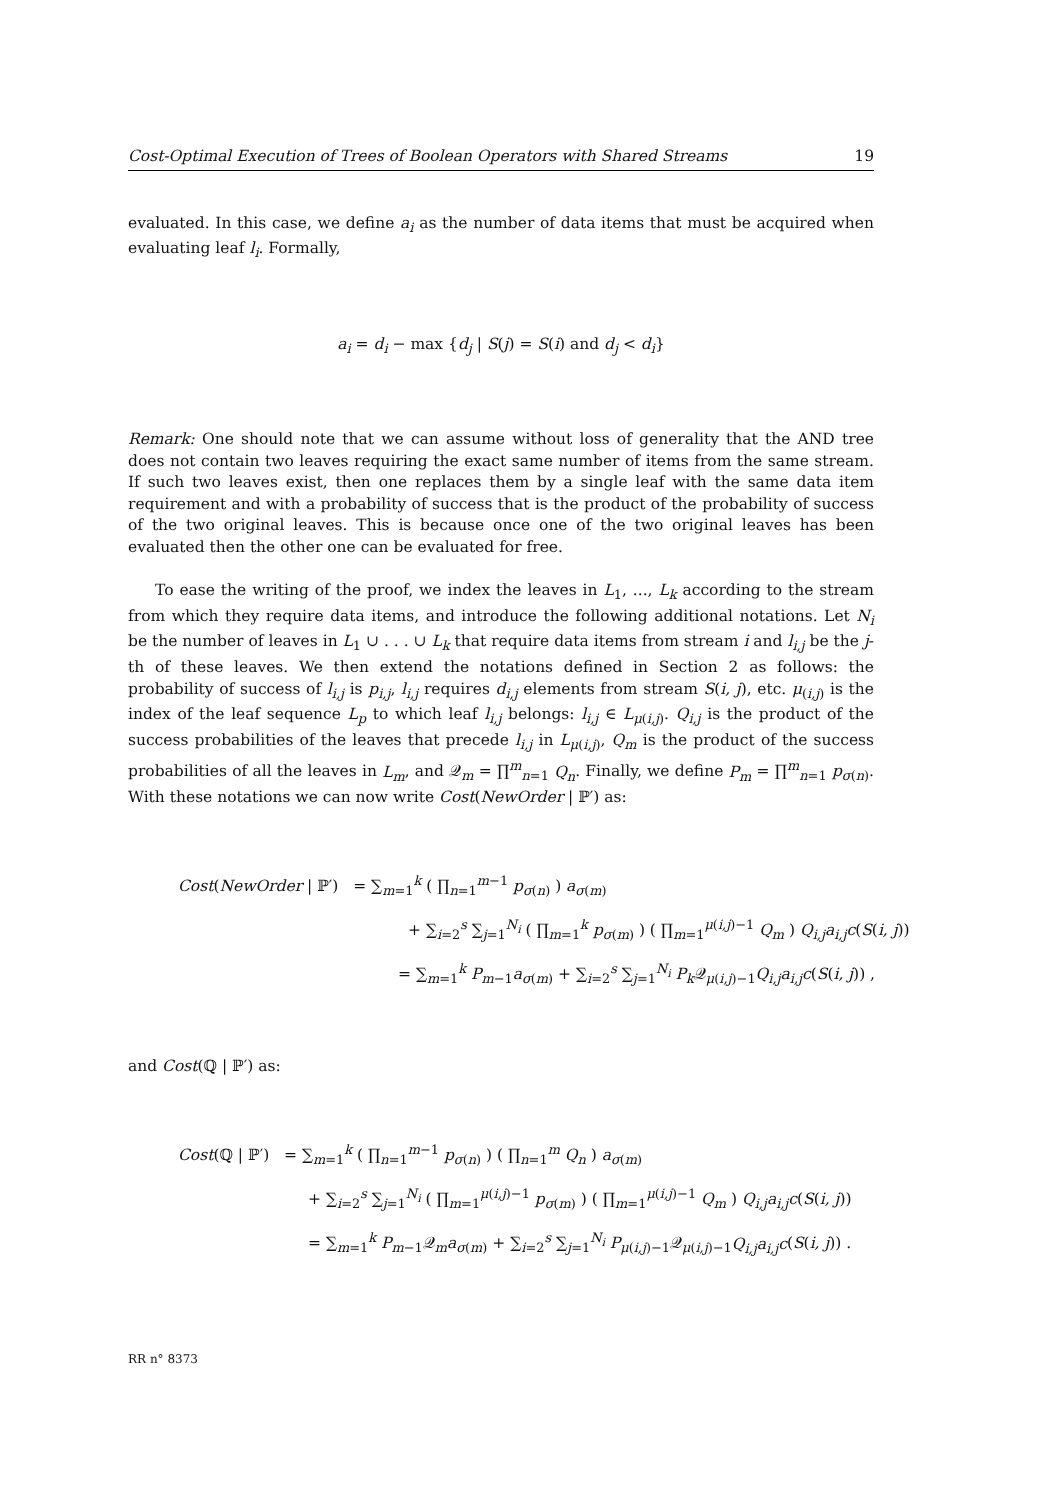Cost-Optimal Execution of Trees of Boolean Operators with Shared Streams 19
evaluated. In this case, we define a<sub>i</sub> as the number of data items that must be acquired when evaluating leaf l<sub>i</sub>. Formally,
a<sub>i</sub> = d<sub>i</sub> − max {d<sub>j</sub> | S(j) = S(i) and d<sub>j</sub> < d<sub>i</sub>}
Remark: One should note that we can assume without loss of generality that the AND tree does not contain two leaves requiring the exact same number of items from the same stream. If such two leaves exist, then one replaces them by a single leaf with the same data item requirement and with a probability of success that is the product of the probability of success of the two original leaves. This is because once one of the two original leaves has been evaluated then the other one can be evaluated for free.
To ease the writing of the proof, we index the leaves in L<sub>1</sub>, ..., L<sub>k</sub> according to the stream from which they require data items, and introduce the following additional notations. Let N<sub>i</sub> be the number of leaves in L<sub>1</sub> ∪ . . . ∪ L<sub>k</sub> that require data items from stream i and l<sub>i,j</sub> be the j-th of these leaves. We then extend the notations defined in Section 2 as follows: the probability of success of l<sub>i,j</sub> is p<sub>i,j</sub>, l<sub>i,j</sub> requires d<sub>i,j</sub> elements from stream S(i, j), etc. μ<sub>(i,j)</sub> is the index of the leaf sequence L<sub>p</sub> to which leaf l<sub>i,j</sub> belongs: l<sub>i,j</sub> ∈ L<sub>μ(i,j)</sub>. Q<sub>i,j</sub> is the product of the success probabilities of the leaves that precede l<sub>i,j</sub> in L<sub>μ(i,j)</sub>, Q<sub>m</sub> is the product of the success probabilities of all the leaves in L<sub>m</sub>, and 𝒬<sub>m</sub> = ∏<sup>m</sup><sub>n=1</sub> Q<sub>n</sub>. Finally, we define P<sub>m</sub> = ∏<sup>m</sup><sub>n=1</sub> p<sub>σ(n)</sub>. With these notations we can now write Cost(NewOrder | ℙ′) as:
Cost(NewOrder | ℙ′) = ∑<sub>m=1</sub><sup>k</sup> ( ∏<sub>n=1</sub><sup>m−1</sup> p<sub>σ(n)</sub> ) a<sub>σ(m)</sub>
+ ∑<sub>i=2</sub><sup>s</sup> ∑<sub>j=1</sub><sup>N<sub>i</sub></sup> ( ∏<sub>m=1</sub><sup>k</sup> p<sub>σ(m)</sub> ) ( ∏<sub>m=1</sub><sup>μ(i,j)−1</sup> Q<sub>m</sub> ) Q<sub>i,j</sub>a<sub>i,j</sub>c(S(i, j))
= ∑<sub>m=1</sub><sup>k</sup> P<sub>m−1</sub>a<sub>σ(m)</sub> + ∑<sub>i=2</sub><sup>s</sup> ∑<sub>j=1</sub><sup>N<sub>i</sub></sup> P<sub>k</sub> 𝒬<sub>μ(i,j)−1</sub>Q<sub>i,j</sub>a<sub>i,j</sub>c(S(i, j)) ,
and Cost(ℚ | ℙ′) as:
Cost(ℚ | ℙ′) = ∑<sub>m=1</sub><sup>k</sup> ( ∏<sub>n=1</sub><sup>m−1</sup> p<sub>σ(n)</sub> ) ( ∏<sub>n=1</sub><sup>m</sup> Q<sub>n</sub> ) a<sub>σ(m)</sub>
+ ∑<sub>i=2</sub><sup>s</sup> ∑<sub>j=1</sub><sup>N<sub>i</sub></sup> ( ∏<sub>m=1</sub><sup>μ(i,j)−1</sup> p<sub>σ(m)</sub> ) ( ∏<sub>m=1</sub><sup>μ(i,j)−1</sup> Q<sub>m</sub> ) Q<sub>i,j</sub>a<sub>i,j</sub>c(S(i, j))
= ∑<sub>m=1</sub><sup>k</sup> P<sub>m−1</sub>𝒬<sub>m</sub>a<sub>σ(m)</sub> + ∑<sub>i=2</sub><sup>s</sup> ∑<sub>j=1</sub><sup>N<sub>i</sub></sup> P<sub>μ(i,j)−1</sub>𝒬<sub>μ(i,j)−1</sub>Q<sub>i,j</sub>a<sub>i,j</sub>c(S(i, j)) .
RR n° 8373